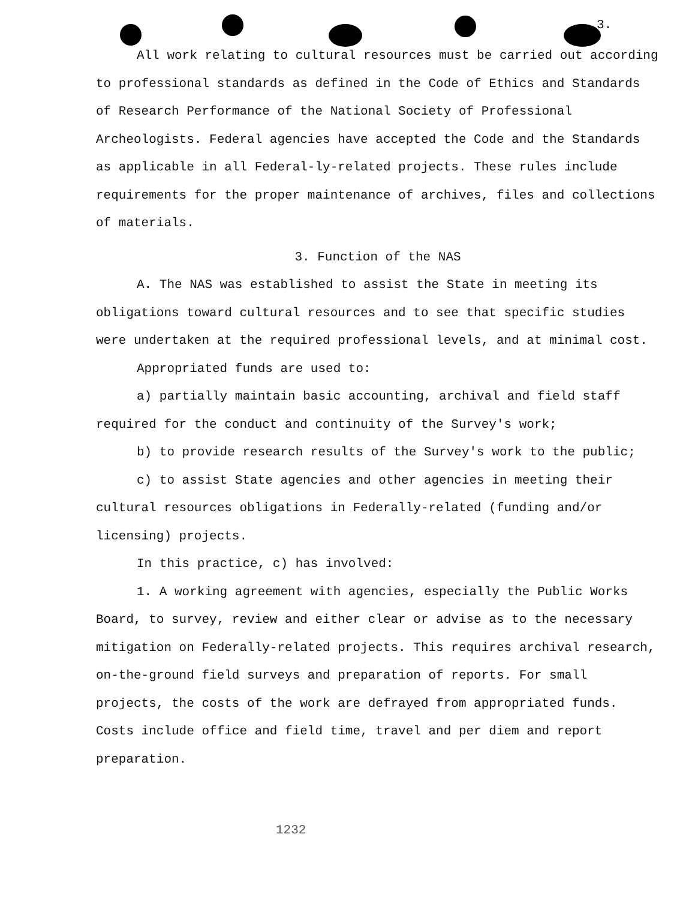3.
All work relating to cultural resources must be carried out according to professional standards as defined in the Code of Ethics and Standards of Research Performance of the National Society of Professional Archeologists. Federal agencies have accepted the Code and the Standards as applicable in all Federal-ly-related projects. These rules include requirements for the proper maintenance of archives, files and collections of materials.
3. Function of the NAS
A. The NAS was established to assist the State in meeting its obligations toward cultural resources and to see that specific studies were undertaken at the required professional levels, and at minimal cost.
Appropriated funds are used to:
a) partially maintain basic accounting, archival and field staff required for the conduct and continuity of the Survey's work;
b) to provide research results of the Survey's work to the public;
c) to assist State agencies and other agencies in meeting their cultural resources obligations in Federally-related (funding and/or licensing) projects.
In this practice, c) has involved:
1. A working agreement with agencies, especially the Public Works Board, to survey, review and either clear or advise as to the necessary mitigation on Federally-related projects. This requires archival research, on-the-ground field surveys and preparation of reports. For small projects, the costs of the work are defrayed from appropriated funds. Costs include office and field time, travel and per diem and report preparation.
1232